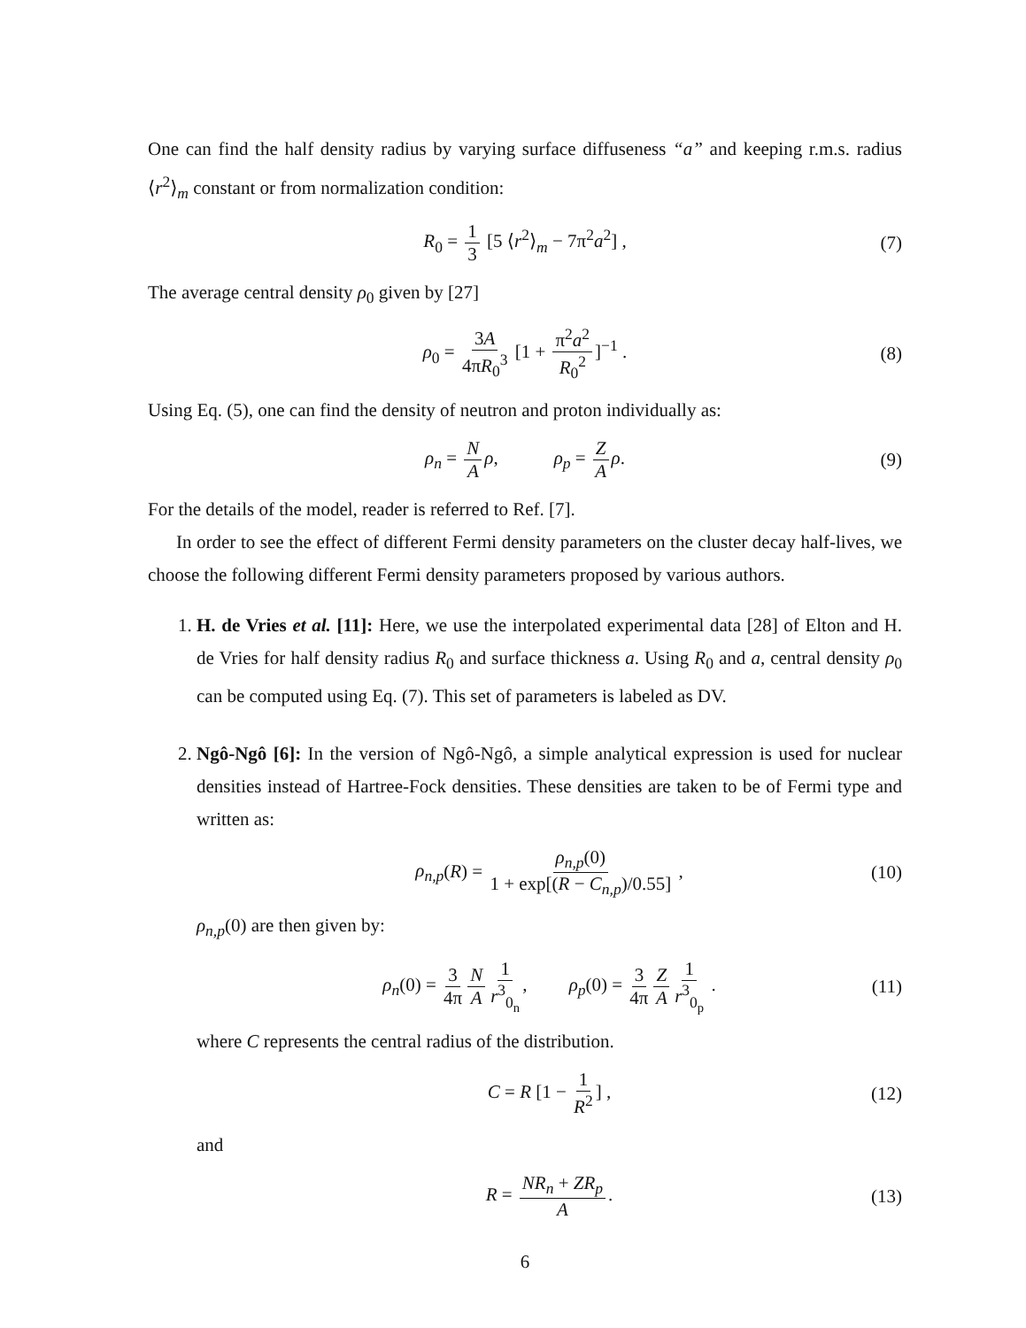One can find the half density radius by varying surface diffuseness “a” and keeping r.m.s. radius ⟨r<sup>2</sup>⟩<sub>m</sub> constant or from normalization condition:
R<sub>0</sub> = 1 3 [5 ⟨r<sup>2</sup>⟩<sub>m</sub> − 7π<sup>2</sup>a<sup>2</sup>] , (7)
The average central density ρ<sub>0</sub> given by [27]
ρ<sub>0</sub> = 3A 4πR<sub>0</sub><sup>3</sup> [1 + π<sup>2</sup>a<sup>2</sup> R<sub>0</sub><sup>2</sup>]<sup>−1</sup> . (8)
Using Eq. (5), one can find the density of neutron and proton individually as:
ρ<sub>n</sub> = N A ρ, ρ<sub>p</sub> = Z A ρ. (9)
For the details of the model, reader is referred to Ref. [7].
In order to see the effect of different Fermi density parameters on the cluster decay half-lives, we choose the following different Fermi density parameters proposed by various authors.
1. H. de Vries et al. [11]: Here, we use the interpolated experimental data [28] of Elton and H. de Vries for half density radius R<sub>0</sub> and surface thickness a. Using R<sub>0</sub> and a, central density ρ<sub>0</sub> can be computed using Eq. (7). This set of parameters is labeled as DV.
2. Ngô-Ngô [6]: In the version of Ngô-Ngô, a simple analytical expression is used for nuclear densities instead of Hartree-Fock densities. These densities are taken to be of Fermi type and written as:
ρ<sub>n,p</sub>(R) = ρ<sub>n,p</sub>(0) 1 + exp[(R − C<sub>n,p</sub>)/0.55] , (10)
ρ<sub>n,p</sub>(0) are then given by:
ρ<sub>n</sub>(0) = 3 4π N A 1 r<sup>3</sup><sub>0<sub>n</sub></sub>, ρ<sub>p</sub>(0) = 3 4π Z A 1 r<sup>3</sup><sub>0<sub>p</sub></sub> . (11)
where C represents the central radius of the distribution.
C = R [1 − 1 R<sup>2</sup>] , (12)
and
R = NR<sub>n</sub> + ZR<sub>p</sub> A. (13)
6